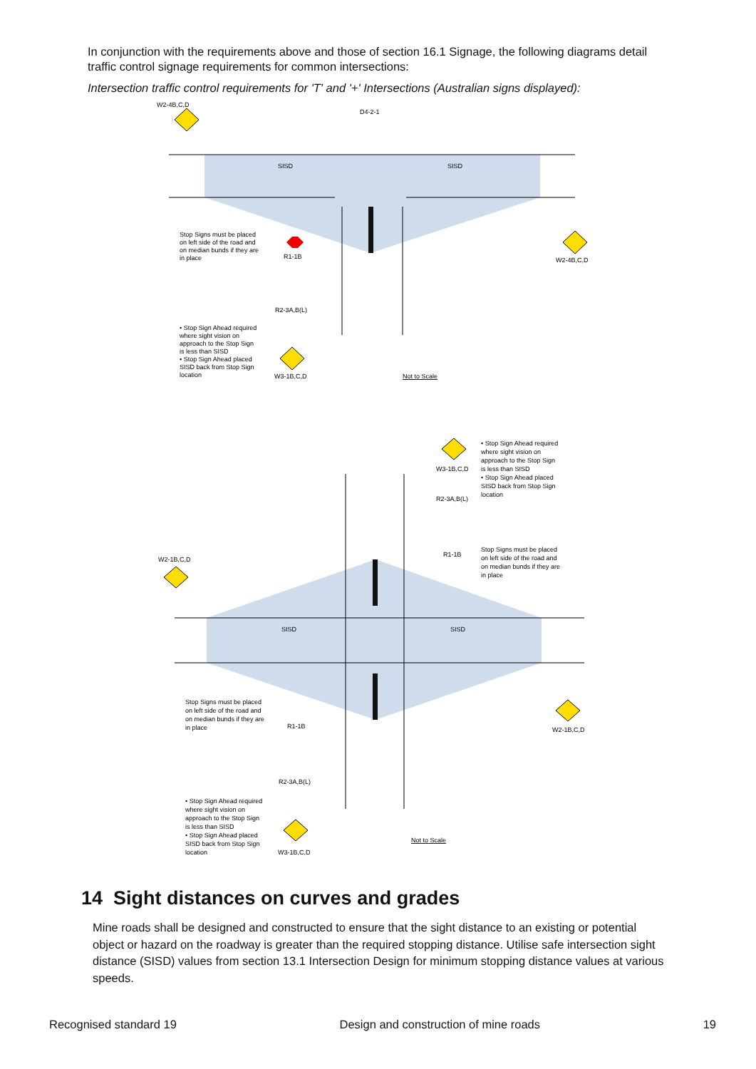In conjunction with the requirements above and those of section 16.1 Signage, the following diagrams detail traffic control signage requirements for common intersections:
Intersection traffic control requirements for 'T' and '+' Intersections (Australian signs displayed):
W2-4B,C,D
D4-2-1
SISD
SISD
Stop Signs must be placed
on left side of the road and
on median bunds if they are
in place
R1-1B
R2-3A,B(L)
W2-4B,C,D
• Stop Sign Ahead required
where sight vision on
approach to the Stop Sign
is less than SISD
• Stop Sign Ahead placed
SISD back from Stop Sign
location
W3-1B,C,D
Not to Scale
• Stop Sign Ahead required
where sight vision on
approach to the Stop Sign
is less than SISD
• Stop Sign Ahead placed
SISD back from Stop Sign
location
W3-1B,C,D
R2-3A,B(L)
R1-1B
Stop Signs must be placed
on left side of the road and
on median bunds if they are
in place
W2-1B,C,D
SISD
SISD
Stop Signs must be placed
on left side of the road and
on median bunds if they are
in place
R1-1B
W2-1B,C,D
R2-3A,B(L)
• Stop Sign Ahead required
where sight vision on
approach to the Stop Sign
is less than SISD
• Stop Sign Ahead placed
SISD back from Stop Sign
location
W3-1B,C,D
Not to Scale
14 Sight distances on curves and grades
Mine roads shall be designed and constructed to ensure that the sight distance to an existing or potential object or hazard on the roadway is greater than the required stopping distance. Utilise safe intersection sight distance (SISD) values from section 13.1 Intersection Design for minimum stopping distance values at various speeds.
Recognised standard 19 Design and construction of mine roads 19